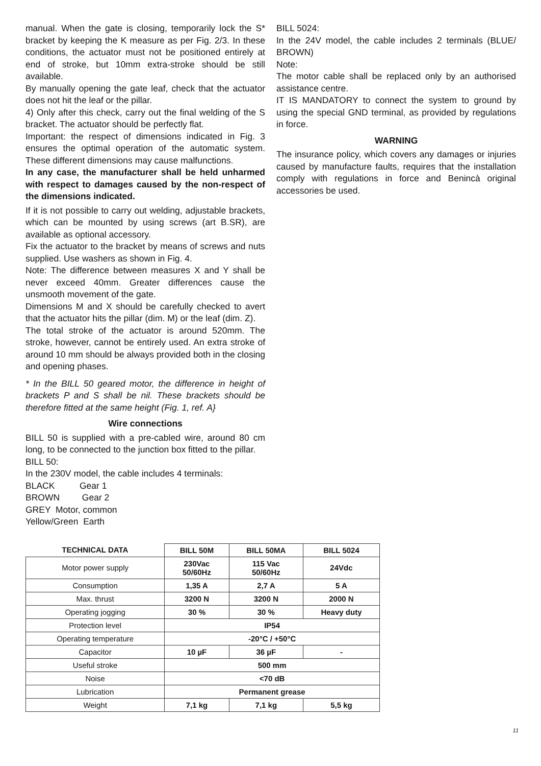manual. When the gate is closing, temporarily lock the S* bracket by keeping the K measure as per Fig. 2/3. In these conditions, the actuator must not be positioned entirely at end of stroke, but 10mm extra-stroke should be still available.
By manually opening the gate leaf, check that the actuator does not hit the leaf or the pillar.
4) Only after this check, carry out the final welding of the S bracket. The actuator should be perfectly flat.
Important: the respect of dimensions indicated in Fig. 3 ensures the optimal operation of the automatic system. These different dimensions may cause malfunctions.
In any case, the manufacturer shall be held unharmed with respect to damages caused by the non-respect of the dimensions indicated.
If it is not possible to carry out welding, adjustable brackets, which can be mounted by using screws (art B.SR), are available as optional accessory.
Fix the actuator to the bracket by means of screws and nuts supplied. Use washers as shown in Fig. 4.
Note: The difference between measures X and Y shall be never exceed 40mm. Greater differences cause the unsmooth movement of the gate.
Dimensions M and X should be carefully checked to avert that the actuator hits the pillar (dim. M) or the leaf (dim. Z).
The total stroke of the actuator is around 520mm. The stroke, however, cannot be entirely used. An extra stroke of around 10 mm should be always provided both in the closing and opening phases.
* In the BILL 50 geared motor, the difference in height of brackets P and S shall be nil. These brackets should be therefore fitted at the same height (Fig. 1, ref. A}
Wire connections
BILL 50 is supplied with a pre-cabled wire, around 80 cm long, to be connected to the junction box fitted to the pillar.
BILL 50:
In the 230V model, the cable includes 4 terminals:
BLACK Gear 1
BROWN Gear 2
GREY Motor, common
Yellow/Green Earth
BILL 5024:
In the 24V model, the cable includes 2 terminals (BLUE/ BROWN)
Note:
The motor cable shall be replaced only by an authorised assistance centre.
IT IS MANDATORY to connect the system to ground by using the special GND terminal, as provided by regulations in force.
WARNING
The insurance policy, which covers any damages or injuries caused by manufacture faults, requires that the installation comply with regulations in force and Benincà original accessories be used.
| TECHNICAL DATA | BILL 50M | BILL 50MA | BILL 5024 |
| --- | --- | --- | --- |
| Motor power supply | 230Vac 50/60Hz | 115 Vac 50/60Hz | 24Vdc |
| Consumption | 1,35 A | 2,7 A | 5 A |
| Max. thrust | 3200 N | 3200 N | 2000 N |
| Operating jogging | 30 % | 30 % | Heavy duty |
| Protection level | IP54 | | |
| Operating temperature | -20°C / +50°C | | |
| Capacitor | 10 µF | 36 µF | - |
| Useful stroke | 500 mm | | |
| Noise | <70 dB | | |
| Lubrication | Permanent grease | | |
| Weight | 7,1 kg | 7,1 kg | 5,5 kg |
11